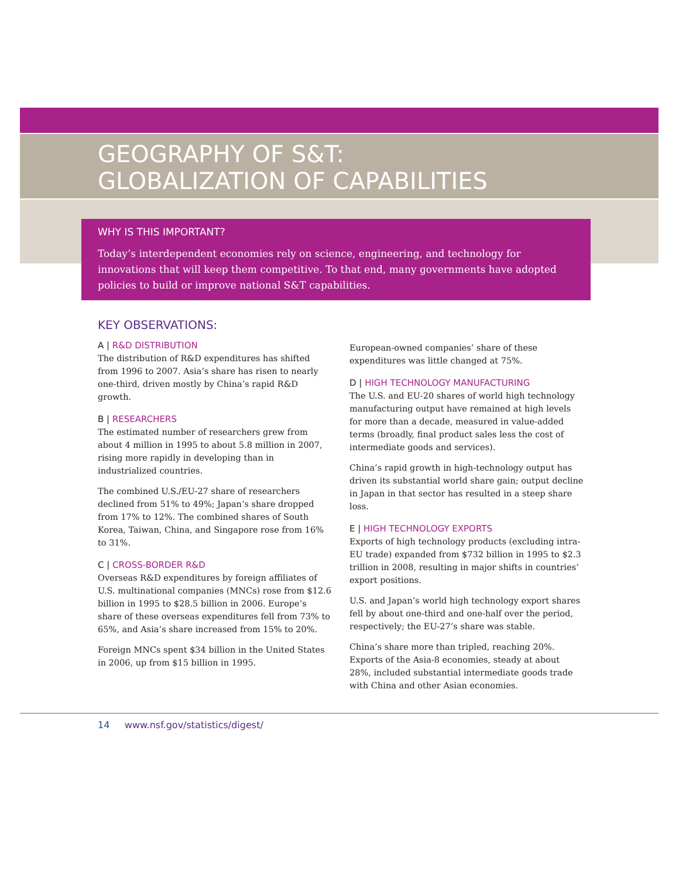GEOGRAPHY OF S&T:
GLOBALIZATION OF CAPABILITIES
WHY IS THIS IMPORTANT?
Today’s interdependent economies rely on science, engineering, and technology for innovations that will keep them competitive. To that end, many governments have adopted policies to build or improve national S&T capabilities.
KEY OBSERVATIONS:
A | R&D DISTRIBUTION
The distribution of R&D expenditures has shifted from 1996 to 2007. Asia’s share has risen to nearly one-third, driven mostly by China’s rapid R&D growth.
B | RESEARCHERS
The estimated number of researchers grew from about 4 million in 1995 to about 5.8 million in 2007, rising more rapidly in developing than in industrialized countries.
The combined U.S./EU-27 share of researchers declined from 51% to 49%; Japan’s share dropped from 17% to 12%. The combined shares of South Korea, Taiwan, China, and Singapore rose from 16% to 31%.
C | CROSS-BORDER R&D
Overseas R&D expenditures by foreign affiliates of U.S. multinational companies (MNCs) rose from $12.6 billion in 1995 to $28.5 billion in 2006. Europe’s share of these overseas expenditures fell from 73% to 65%, and Asia’s share increased from 15% to 20%.
Foreign MNCs spent $34 billion in the United States in 2006, up from $15 billion in 1995.
European-owned companies’ share of these expenditures was little changed at 75%.
D | HIGH TECHNOLOGY MANUFACTURING
The U.S. and EU-20 shares of world high technology manufacturing output have remained at high levels for more than a decade, measured in value-added terms (broadly, final product sales less the cost of intermediate goods and services).
China’s rapid growth in high-technology output has driven its substantial world share gain; output decline in Japan in that sector has resulted in a steep share loss.
E | HIGH TECHNOLOGY EXPORTS
Exports of high technology products (excluding intra-EU trade) expanded from $732 billion in 1995 to $2.3 trillion in 2008, resulting in major shifts in countries’ export positions.
U.S. and Japan’s world high technology export shares fell by about one-third and one-half over the period, respectively; the EU-27’s share was stable.
China’s share more than tripled, reaching 20%. Exports of the Asia-8 economies, steady at about 28%, included substantial intermediate goods trade with China and other Asian economies.
14 www.nsf.gov/statistics/digest/